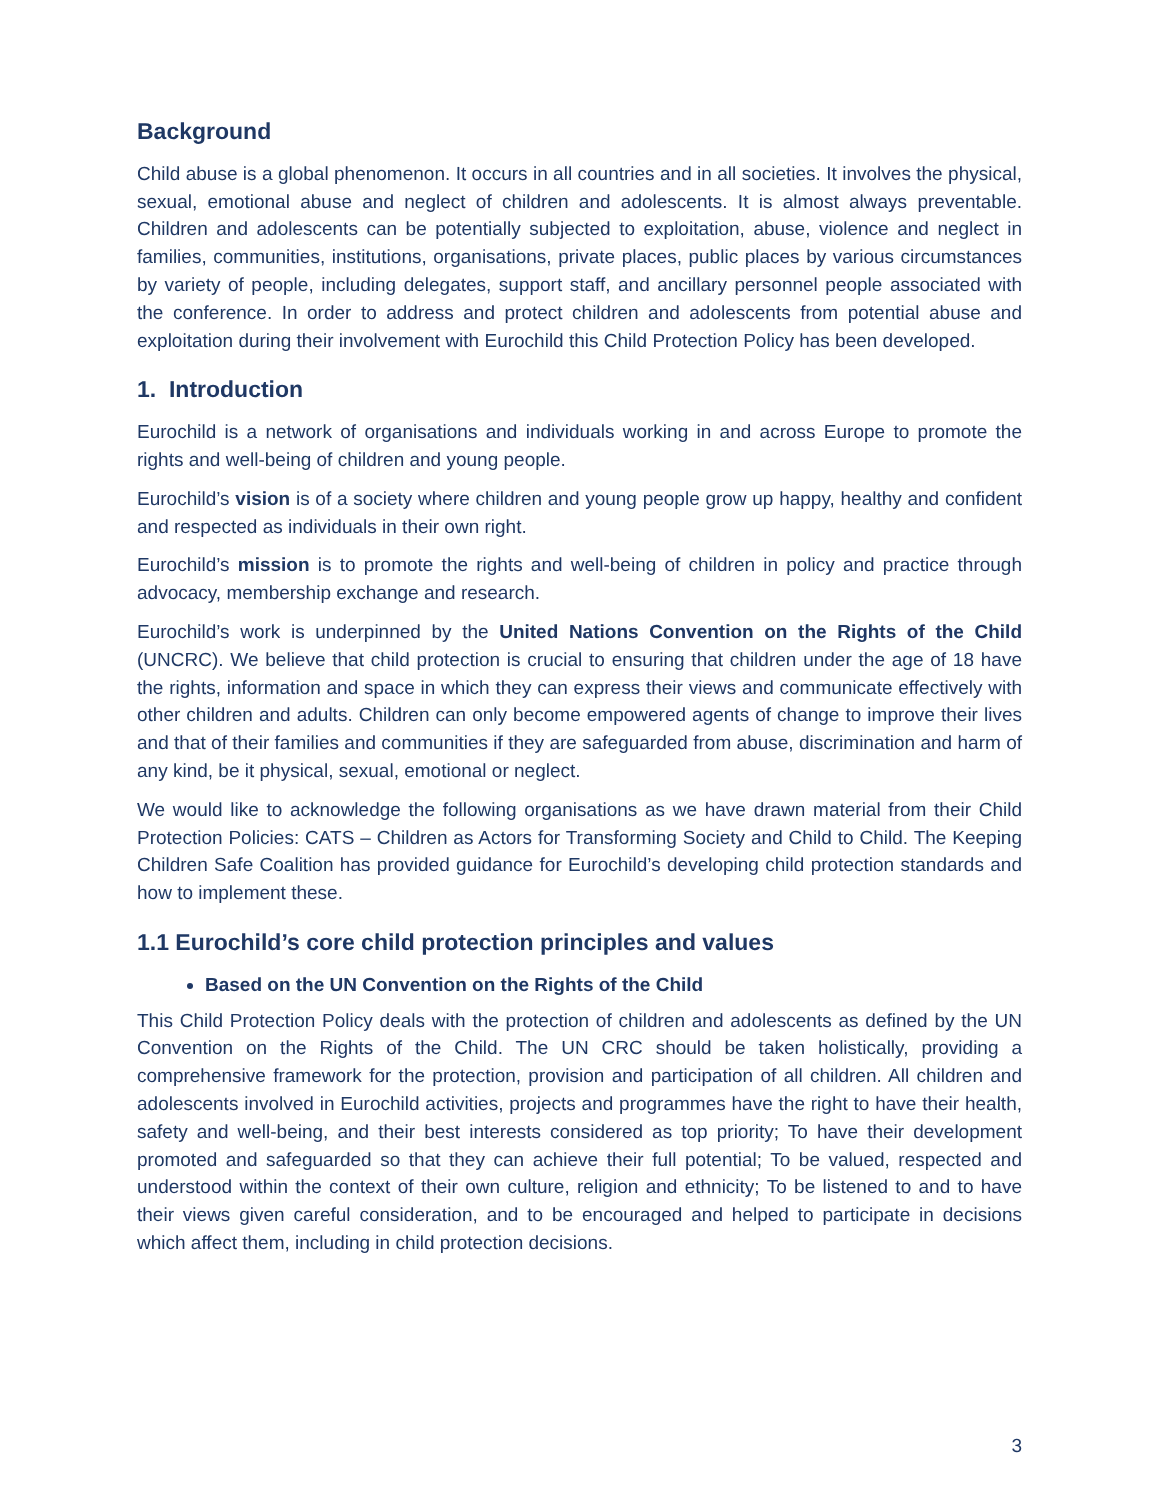Background
Child abuse is a global phenomenon. It occurs in all countries and in all societies. It involves the physical, sexual, emotional abuse and neglect of children and adolescents. It is almost always preventable. Children and adolescents can be potentially subjected to exploitation, abuse, violence and neglect in families, communities, institutions, organisations, private places, public places by various circumstances by variety of people, including delegates, support staff, and ancillary personnel people associated with the conference. In order to address and protect children and adolescents from potential abuse and exploitation during their involvement with Eurochild this Child Protection Policy has been developed.
1. Introduction
Eurochild is a network of organisations and individuals working in and across Europe to promote the rights and well-being of children and young people.
Eurochild’s vision is of a society where children and young people grow up happy, healthy and confident and respected as individuals in their own right.
Eurochild’s mission is to promote the rights and well-being of children in policy and practice through advocacy, membership exchange and research.
Eurochild’s work is underpinned by the United Nations Convention on the Rights of the Child (UNCRC). We believe that child protection is crucial to ensuring that children under the age of 18 have the rights, information and space in which they can express their views and communicate effectively with other children and adults. Children can only become empowered agents of change to improve their lives and that of their families and communities if they are safeguarded from abuse, discrimination and harm of any kind, be it physical, sexual, emotional or neglect.
We would like to acknowledge the following organisations as we have drawn material from their Child Protection Policies: CATS – Children as Actors for Transforming Society and Child to Child. The Keeping Children Safe Coalition has provided guidance for Eurochild’s developing child protection standards and how to implement these.
1.1 Eurochild’s core child protection principles and values
Based on the UN Convention on the Rights of the Child
This Child Protection Policy deals with the protection of children and adolescents as defined by the UN Convention on the Rights of the Child. The UN CRC should be taken holistically, providing a comprehensive framework for the protection, provision and participation of all children. All children and adolescents involved in Eurochild activities, projects and programmes have the right to have their health, safety and well-being, and their best interests considered as top priority; To have their development promoted and safeguarded so that they can achieve their full potential; To be valued, respected and understood within the context of their own culture, religion and ethnicity; To be listened to and to have their views given careful consideration, and to be encouraged and helped to participate in decisions which affect them, including in child protection decisions.
3